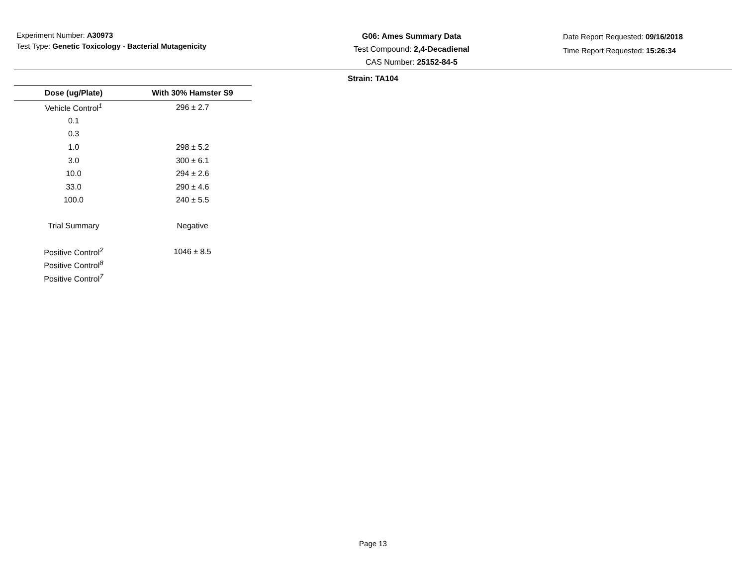Experiment Number: A30973
Test Type: Genetic Toxicology - Bacterial Mutagenicity
G06: Ames Summary Data
Test Compound: 2,4-Decadienal
CAS Number: 25152-84-5
Date Report Requested: 09/16/2018
Time Report Requested: 15:26:34
Strain: TA104
| Dose (ug/Plate) | With 30% Hamster S9 |
| --- | --- |
| Vehicle Control<sup>1</sup> | 296 ± 2.7 |
| 0.1 | |
| 0.3 | |
| 1.0 | 298 ± 5.2 |
| 3.0 | 300 ± 6.1 |
| 10.0 | 294 ± 2.6 |
| 33.0 | 290 ± 4.6 |
| 100.0 | 240 ± 5.5 |
| Trial Summary | Negative |
| Positive Control<sup>2</sup> | 1046 ± 8.5 |
| Positive Control<sup>8</sup> | |
| Positive Control<sup>7</sup> | |
Page 13